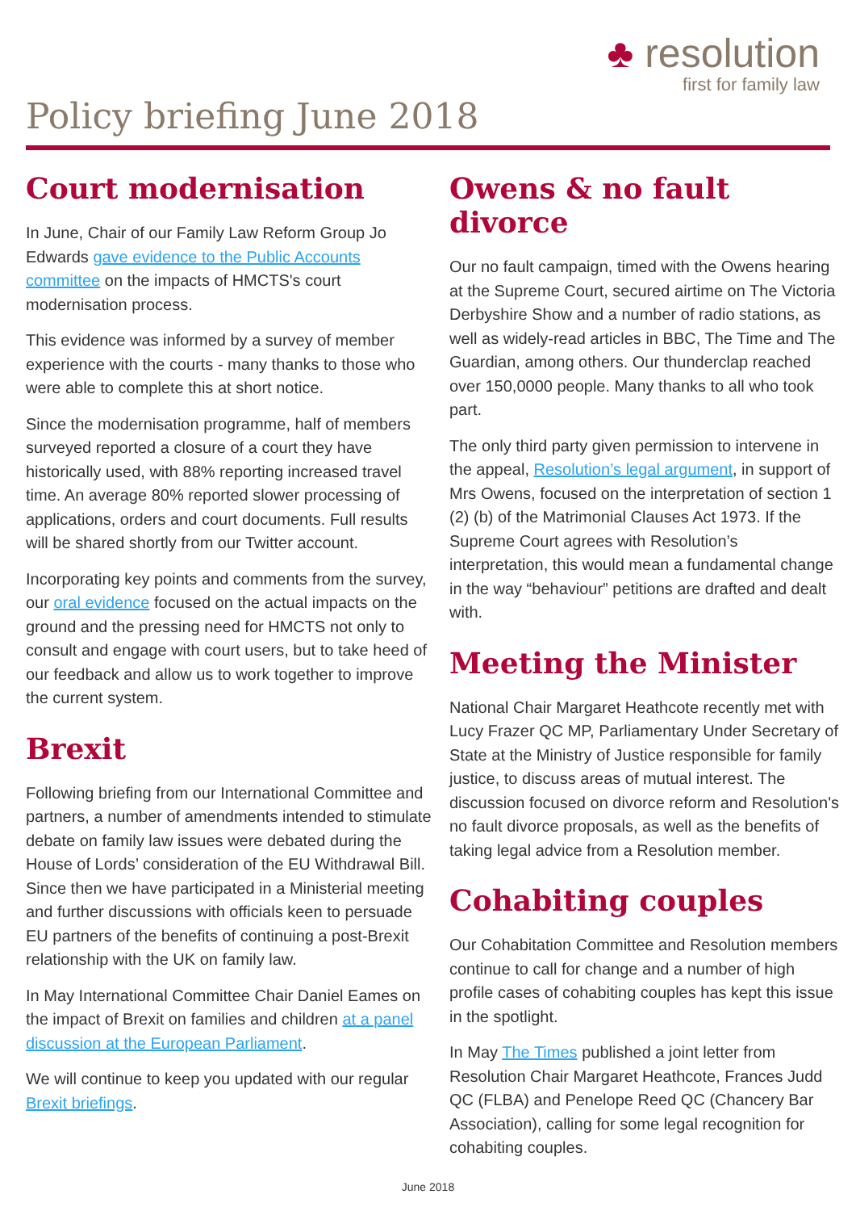♣ resolution
first for family law
Policy briefing June 2018
Court modernisation
In June, Chair of our Family Law Reform Group Jo Edwards gave evidence to the Public Accounts committee on the impacts of HMCTS's court modernisation process.
This evidence was informed by a survey of member experience with the courts - many thanks to those who were able to complete this at short notice.
Since the modernisation programme, half of members surveyed reported a closure of a court they have historically used, with 88% reporting increased travel time. An average 80% reported slower processing of applications, orders and court documents. Full results will be shared shortly from our Twitter account.
Incorporating key points and comments from the survey, our oral evidence focused on the actual impacts on the ground and the pressing need for HMCTS not only to consult and engage with court users, but to take heed of our feedback and allow us to work together to improve the current system.
Brexit
Following briefing from our International Committee and partners, a number of amendments intended to stimulate debate on family law issues were debated during the House of Lords’ consideration of the EU Withdrawal Bill. Since then we have participated in a Ministerial meeting and further discussions with officials keen to persuade EU partners of the benefits of continuing a post-Brexit relationship with the UK on family law.
In May International Committee Chair Daniel Eames on the impact of Brexit on families and children at a panel discussion at the European Parliament.
We will continue to keep you updated with our regular Brexit briefings.
Owens & no fault divorce
Our no fault campaign, timed with the Owens hearing at the Supreme Court, secured airtime on The Victoria Derbyshire Show and a number of radio stations, as well as widely-read articles in BBC, The Time and The Guardian, among others. Our thunderclap reached over 150,0000 people. Many thanks to all who took part.
The only third party given permission to intervene in the appeal, Resolution’s legal argument, in support of Mrs Owens, focused on the interpretation of section 1 (2) (b) of the Matrimonial Clauses Act 1973. If the Supreme Court agrees with Resolution’s interpretation, this would mean a fundamental change in the way “behaviour” petitions are drafted and dealt with.
Meeting the Minister
National Chair Margaret Heathcote recently met with Lucy Frazer QC MP, Parliamentary Under Secretary of State at the Ministry of Justice responsible for family justice, to discuss areas of mutual interest. The discussion focused on divorce reform and Resolution's no fault divorce proposals, as well as the benefits of taking legal advice from a Resolution member.
Cohabiting couples
Our Cohabitation Committee and Resolution members continue to call for change and a number of high profile cases of cohabiting couples has kept this issue in the spotlight.
In May The Times published a joint letter from Resolution Chair Margaret Heathcote, Frances Judd QC (FLBA) and Penelope Reed QC (Chancery Bar Association), calling for some legal recognition for cohabiting couples.
June 2018